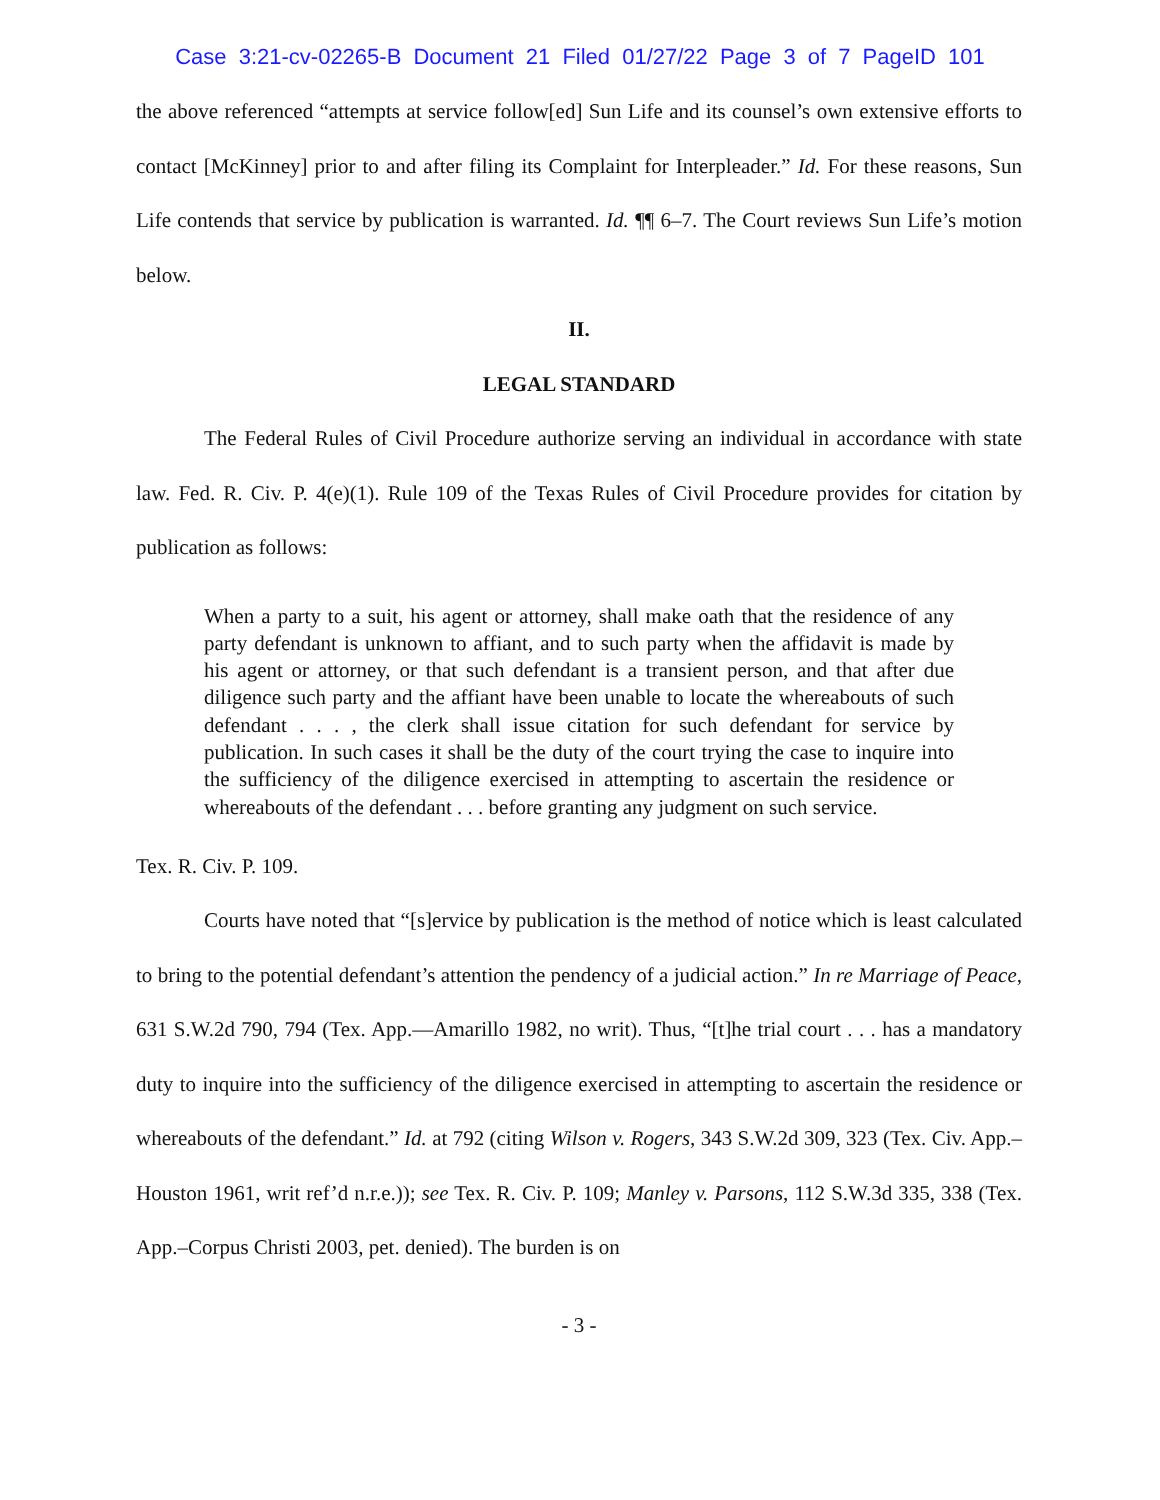Case 3:21-cv-02265-B Document 21 Filed 01/27/22 Page 3 of 7 PageID 101
the above referenced “attempts at service follow[ed] Sun Life and its counsel’s own extensive efforts to contact [McKinney] prior to and after filing its Complaint for Interpleader.” Id. For these reasons, Sun Life contends that service by publication is warranted. Id. ¶¶ 6–7. The Court reviews Sun Life’s motion below.
II.
LEGAL STANDARD
The Federal Rules of Civil Procedure authorize serving an individual in accordance with state law. Fed. R. Civ. P. 4(e)(1). Rule 109 of the Texas Rules of Civil Procedure provides for citation by publication as follows:
When a party to a suit, his agent or attorney, shall make oath that the residence of any party defendant is unknown to affiant, and to such party when the affidavit is made by his agent or attorney, or that such defendant is a transient person, and that after due diligence such party and the affiant have been unable to locate the whereabouts of such defendant . . . , the clerk shall issue citation for such defendant for service by publication. In such cases it shall be the duty of the court trying the case to inquire into the sufficiency of the diligence exercised in attempting to ascertain the residence or whereabouts of the defendant . . . before granting any judgment on such service.
Tex. R. Civ. P. 109.
Courts have noted that “[s]ervice by publication is the method of notice which is least calculated to bring to the potential defendant’s attention the pendency of a judicial action.” In re Marriage of Peace, 631 S.W.2d 790, 794 (Tex. App.—Amarillo 1982, no writ). Thus, “[t]he trial court . . . has a mandatory duty to inquire into the sufficiency of the diligence exercised in attempting to ascertain the residence or whereabouts of the defendant.” Id. at 792 (citing Wilson v. Rogers, 343 S.W.2d 309, 323 (Tex. Civ. App.–Houston 1961, writ ref’d n.r.e.)); see Tex. R. Civ. P. 109; Manley v. Parsons, 112 S.W.3d 335, 338 (Tex. App.–Corpus Christi 2003, pet. denied). The burden is on
- 3 -